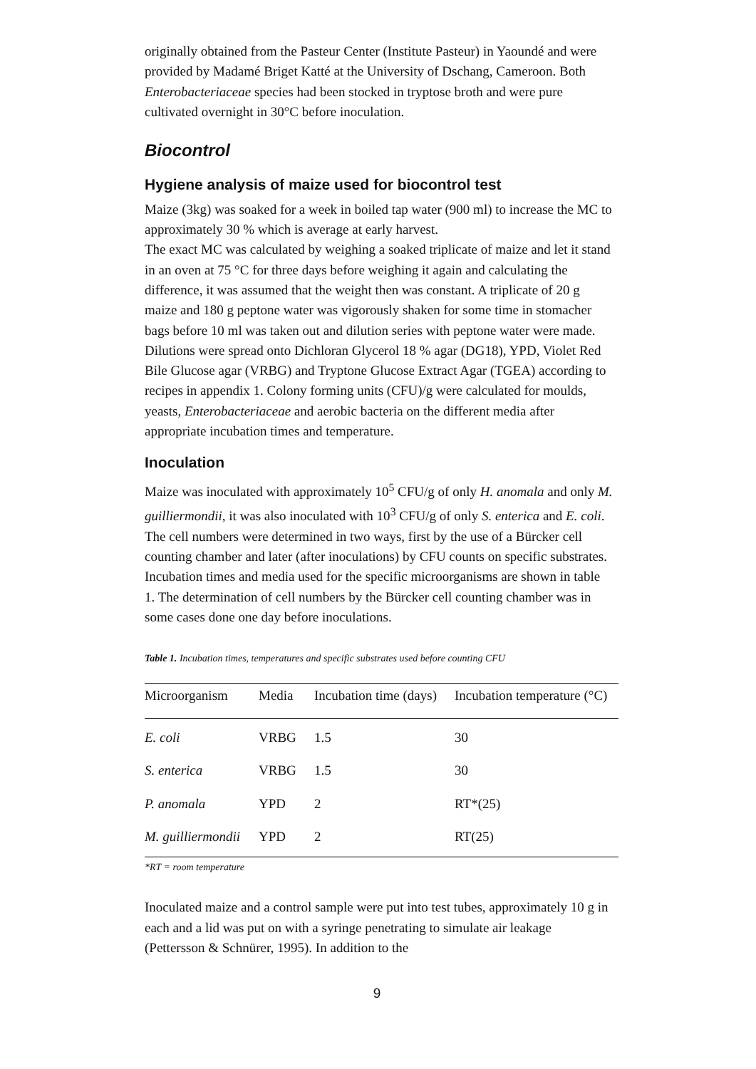originally obtained from the Pasteur Center (Institute Pasteur) in Yaoundé and were provided by Madamé Briget Katté at the University of Dschang, Cameroon. Both Enterobacteriaceae species had been stocked in tryptose broth and were pure cultivated overnight in 30°C before inoculation.
Biocontrol
Hygiene analysis of maize used for biocontrol test
Maize (3kg) was soaked for a week in boiled tap water (900 ml) to increase the MC to approximately 30 % which is average at early harvest.
The exact MC was calculated by weighing a soaked triplicate of maize and let it stand in an oven at 75 °C for three days before weighing it again and calculating the difference, it was assumed that the weight then was constant. A triplicate of 20 g maize and 180 g peptone water was vigorously shaken for some time in stomacher bags before 10 ml was taken out and dilution series with peptone water were made. Dilutions were spread onto Dichloran Glycerol 18 % agar (DG18), YPD, Violet Red Bile Glucose agar (VRBG) and Tryptone Glucose Extract Agar (TGEA) according to recipes in appendix 1. Colony forming units (CFU)/g were calculated for moulds, yeasts, Enterobacteriaceae and aerobic bacteria on the different media after appropriate incubation times and temperature.
Inoculation
Maize was inoculated with approximately 10<sup>5</sup> CFU/g of only H. anomala and only M. guilliermondii, it was also inoculated with 10<sup>3</sup> CFU/g of only S. enterica and E. coli. The cell numbers were determined in two ways, first by the use of a Bürcker cell counting chamber and later (after inoculations) by CFU counts on specific substrates. Incubation times and media used for the specific microorganisms are shown in table 1. The determination of cell numbers by the Bürcker cell counting chamber was in some cases done one day before inoculations.
Table 1. Incubation times, temperatures and specific substrates used before counting CFU
| Microorganism | Media | Incubation time (days) | Incubation temperature (°C) |
| --- | --- | --- | --- |
| E. coli | VRBG | 1.5 | 30 |
| S. enterica | VRBG | 1.5 | 30 |
| P. anomala | YPD | 2 | RT*(25) |
| M. guilliermondii | YPD | 2 | RT(25) |
*RT = room temperature
Inoculated maize and a control sample were put into test tubes, approximately 10 g in each and a lid was put on with a syringe penetrating to simulate air leakage (Pettersson & Schnürer, 1995). In addition to the
9